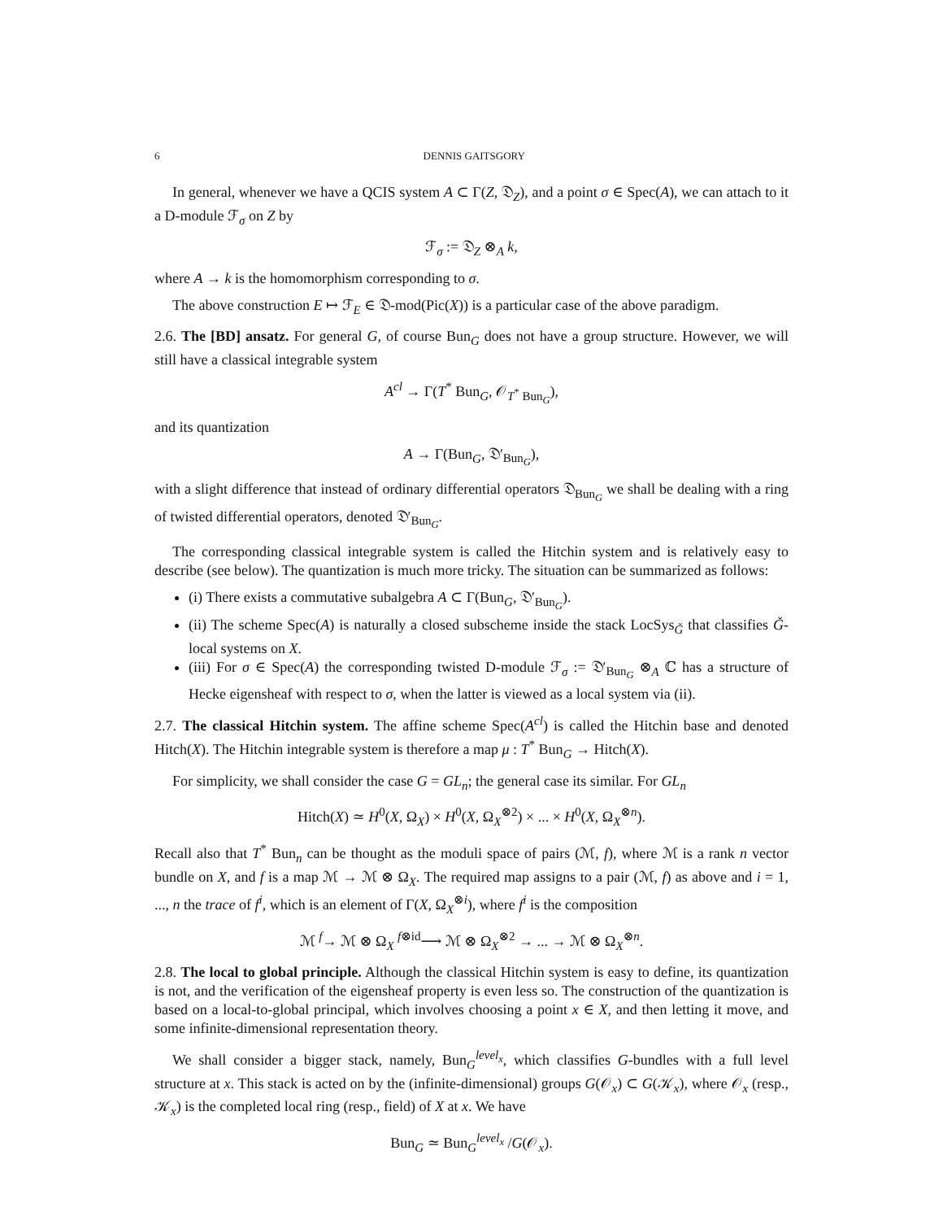6 DENNIS GAITSGORY
In general, whenever we have a QCIS system A ⊂ Γ(Z, 𝔇<sub>Z</sub>), and a point σ ∈ Spec(A), we can attach to it a D-module ℱ<sub>σ</sub> on Z by
ℱ<sub>σ</sub> := 𝔇<sub>Z</sub> ⊗<sub>A</sub> k,
where A → k is the homomorphism corresponding to σ.
The above construction E ↦ ℱ<sub>E</sub> ∈ 𝔇-mod(Pic(X)) is a particular case of the above paradigm.
2.6. The [BD] ansatz. For general G, of course Bun<sub>G</sub> does not have a group structure. However, we will still have a classical integrable system
A<sup>cl</sup> → Γ(T<sup>*</sup> Bun<sub>G</sub>, 𝒪<sub>T<sup>*</sup> Bun<sub>G</sub></sub>),
and its quantization
A → Γ(Bun<sub>G</sub>, 𝔇′<sub>Bun<sub>G</sub></sub>),
with a slight difference that instead of ordinary differential operators 𝔇<sub>Bun<sub>G</sub></sub> we shall be dealing with a ring of twisted differential operators, denoted 𝔇′<sub>Bun<sub>G</sub></sub>.
The corresponding classical integrable system is called the Hitchin system and is relatively easy to describe (see below). The quantization is much more tricky. The situation can be summarized as follows:
(i) There exists a commutative subalgebra A ⊂ Γ(Bun<sub>G</sub>, 𝔇′<sub>Bun<sub>G</sub></sub>).
(ii) The scheme Spec(A) is naturally a closed subscheme inside the stack LocSys<sub>Ǧ</sub> that classifies Ǧ-local systems on X.
(iii) For σ ∈ Spec(A) the corresponding twisted D-module ℱ<sub>σ</sub> := 𝔇′<sub>Bun<sub>G</sub></sub> ⊗<sub>A</sub> ℂ has a structure of Hecke eigensheaf with respect to σ, when the latter is viewed as a local system via (ii).
2.7. The classical Hitchin system. The affine scheme Spec(A<sup>cl</sup>) is called the Hitchin base and denoted Hitch(X). The Hitchin integrable system is therefore a map μ : T<sup>*</sup> Bun<sub>G</sub> → Hitch(X).
For simplicity, we shall consider the case G = GL<sub>n</sub>; the general case its similar. For GL<sub>n</sub>
Hitch(X) ≃ H<sup>0</sup>(X, Ω<sub>X</sub>) × H<sup>0</sup>(X, Ω<sub>X</sub><sup>⊗2</sup>) × ... × H<sup>0</sup>(X, Ω<sub>X</sub><sup>⊗n</sup>).
Recall also that T<sup>*</sup> Bun<sub>n</sub> can be thought as the moduli space of pairs (ℳ, f), where ℳ is a rank n vector bundle on X, and f is a map ℳ → ℳ ⊗ Ω<sub>X</sub>. The required map assigns to a pair (ℳ, f) as above and i = 1, ..., n the trace of f<sup>i</sup>, which is an element of Γ(X, Ω<sub>X</sub><sup>⊗i</sup>), where f<sup>i</sup> is the composition
ℳ <sup>f</sup>→ ℳ ⊗ Ω<sub>X</sub> <sup>f⊗id</sup>⟶ ℳ ⊗ Ω<sub>X</sub><sup>⊗2</sup> → ... → ℳ ⊗ Ω<sub>X</sub><sup>⊗n</sup>.
2.8. The local to global principle. Although the classical Hitchin system is easy to define, its quantization is not, and the verification of the eigensheaf property is even less so. The construction of the quantization is based on a local-to-global principal, which involves choosing a point x ∈ X, and then letting it move, and some infinite-dimensional representation theory.
We shall consider a bigger stack, namely, Bun<sub>G</sub><sup>level<sub>x</sub></sup>, which classifies G-bundles with a full level structure at x. This stack is acted on by the (infinite-dimensional) groups G(𝒪<sub>x</sub>) ⊂ G(𝒦<sub>x</sub>), where 𝒪<sub>x</sub> (resp., 𝒦<sub>x</sub>) is the completed local ring (resp., field) of X at x. We have
Bun<sub>G</sub> ≃ Bun<sub>G</sub><sup>level<sub>x</sub></sup> /G(𝒪<sub>x</sub>).